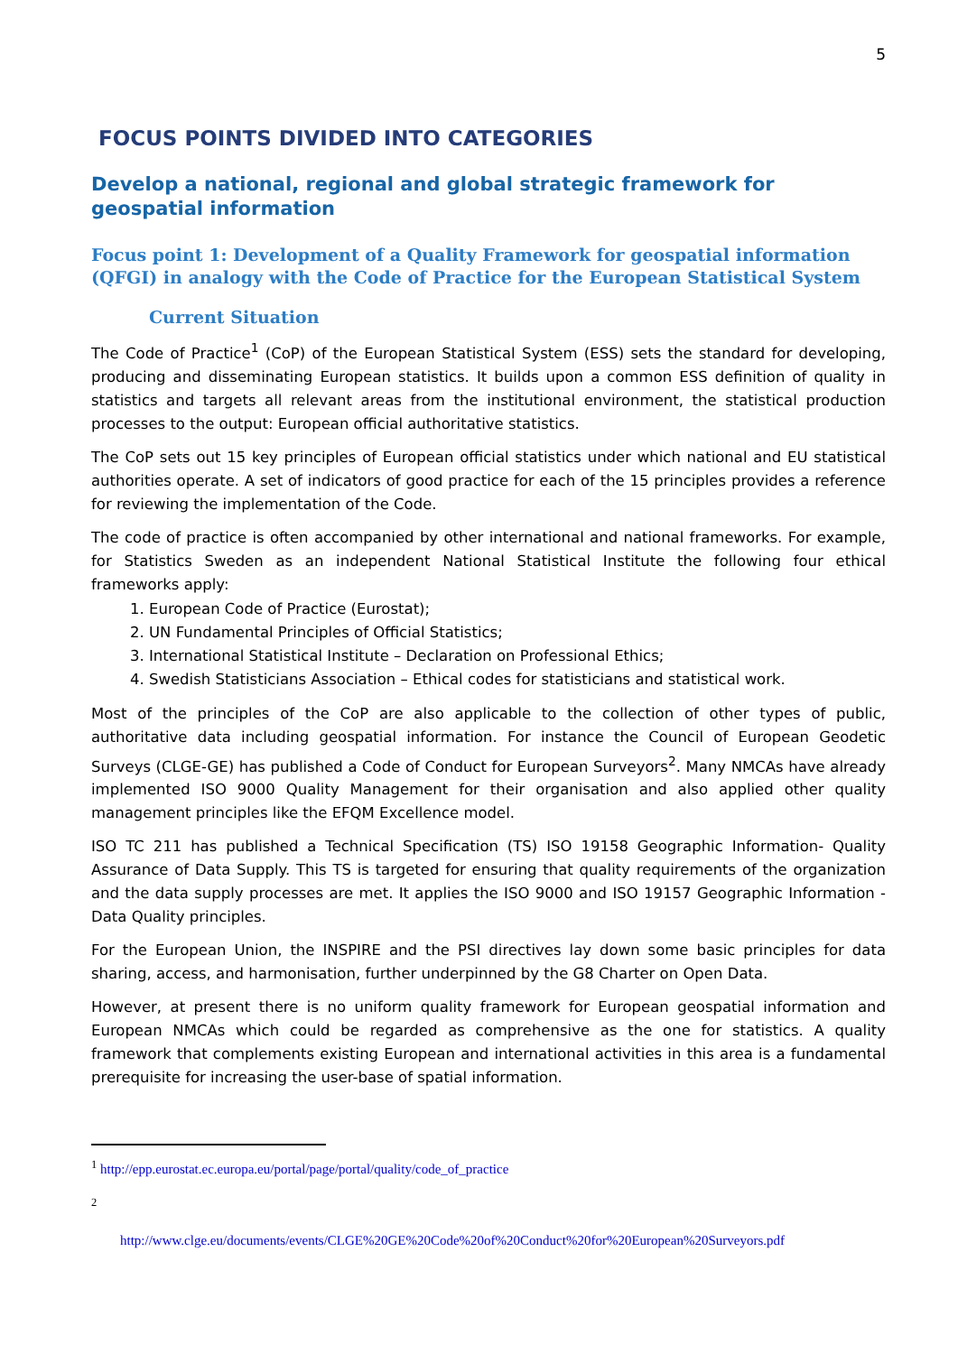5
FOCUS POINTS DIVIDED INTO CATEGORIES
Develop a national, regional and global strategic framework for geospatial information
Focus point 1: Development of a Quality Framework for geospatial information (QFGI) in analogy with the Code of Practice for the European Statistical System
Current Situation
The Code of Practice<sup>1</sup> (CoP) of the European Statistical System (ESS) sets the standard for developing, producing and disseminating European statistics. It builds upon a common ESS definition of quality in statistics and targets all relevant areas from the institutional environment, the statistical production processes to the output: European official authoritative statistics.
The CoP sets out 15 key principles of European official statistics under which national and EU statistical authorities operate. A set of indicators of good practice for each of the 15 principles provides a reference for reviewing the implementation of the Code.
The code of practice is often accompanied by other international and national frameworks. For example, for Statistics Sweden as an independent National Statistical Institute the following four ethical frameworks apply:
1. European Code of Practice (Eurostat);
2. UN Fundamental Principles of Official Statistics;
3. International Statistical Institute – Declaration on Professional Ethics;
4. Swedish Statisticians Association – Ethical codes for statisticians and statistical work.
Most of the principles of the CoP are also applicable to the collection of other types of public, authoritative data including geospatial information. For instance the Council of European Geodetic Surveys (CLGE-GE) has published a Code of Conduct for European Surveyors<sup>2</sup>. Many NMCAs have already implemented ISO 9000 Quality Management for their organisation and also applied other quality management principles like the EFQM Excellence model.
ISO TC 211 has published a Technical Specification (TS) ISO 19158 Geographic Information- Quality Assurance of Data Supply. This TS is targeted for ensuring that quality requirements of the organization and the data supply processes are met. It applies the ISO 9000 and ISO 19157 Geographic Information - Data Quality principles.
For the European Union, the INSPIRE and the PSI directives lay down some basic principles for data sharing, access, and harmonisation, further underpinned by the G8 Charter on Open Data.
However, at present there is no uniform quality framework for European geospatial information and European NMCAs which could be regarded as comprehensive as the one for statistics. A quality framework that complements existing European and international activities in this area is a fundamental prerequisite for increasing the user-base of spatial information.
<sup>1</sup> http://epp.eurostat.ec.europa.eu/portal/page/portal/quality/code_of_practice
<sup>2</sup>
http://www.clge.eu/documents/events/CLGE%20GE%20Code%20of%20Conduct%20for%20European%20Surveyors.pdf